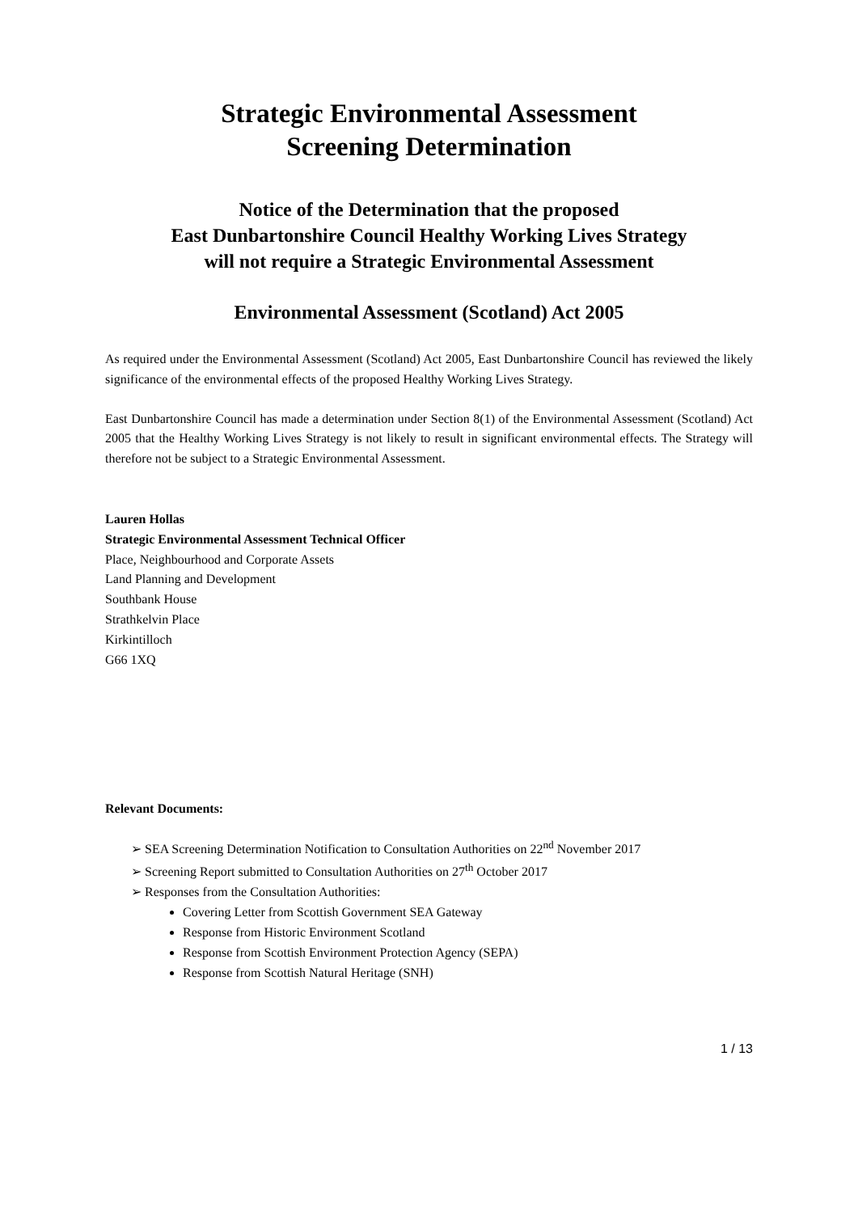Strategic Environmental Assessment
Screening Determination
Notice of the Determination that the proposed
East Dunbartonshire Council Healthy Working Lives Strategy
will not require a Strategic Environmental Assessment
Environmental Assessment (Scotland) Act 2005
As required under the Environmental Assessment (Scotland) Act 2005, East Dunbartonshire Council has reviewed the likely significance of the environmental effects of the proposed Healthy Working Lives Strategy.
East Dunbartonshire Council has made a determination under Section 8(1) of the Environmental Assessment (Scotland) Act 2005 that the Healthy Working Lives Strategy is not likely to result in significant environmental effects. The Strategy will therefore not be subject to a Strategic Environmental Assessment.
Lauren Hollas
Strategic Environmental Assessment Technical Officer
Place, Neighbourhood and Corporate Assets
Land Planning and Development
Southbank House
Strathkelvin Place
Kirkintilloch
G66 1XQ
Relevant Documents:
➢ SEA Screening Determination Notification to Consultation Authorities on 22<sup>nd</sup> November 2017
➢ Screening Report submitted to Consultation Authorities on 27<sup>th</sup> October 2017
➢ Responses from the Consultation Authorities:
Covering Letter from Scottish Government SEA Gateway
Response from Historic Environment Scotland
Response from Scottish Environment Protection Agency (SEPA)
Response from Scottish Natural Heritage (SNH)
1 / 13